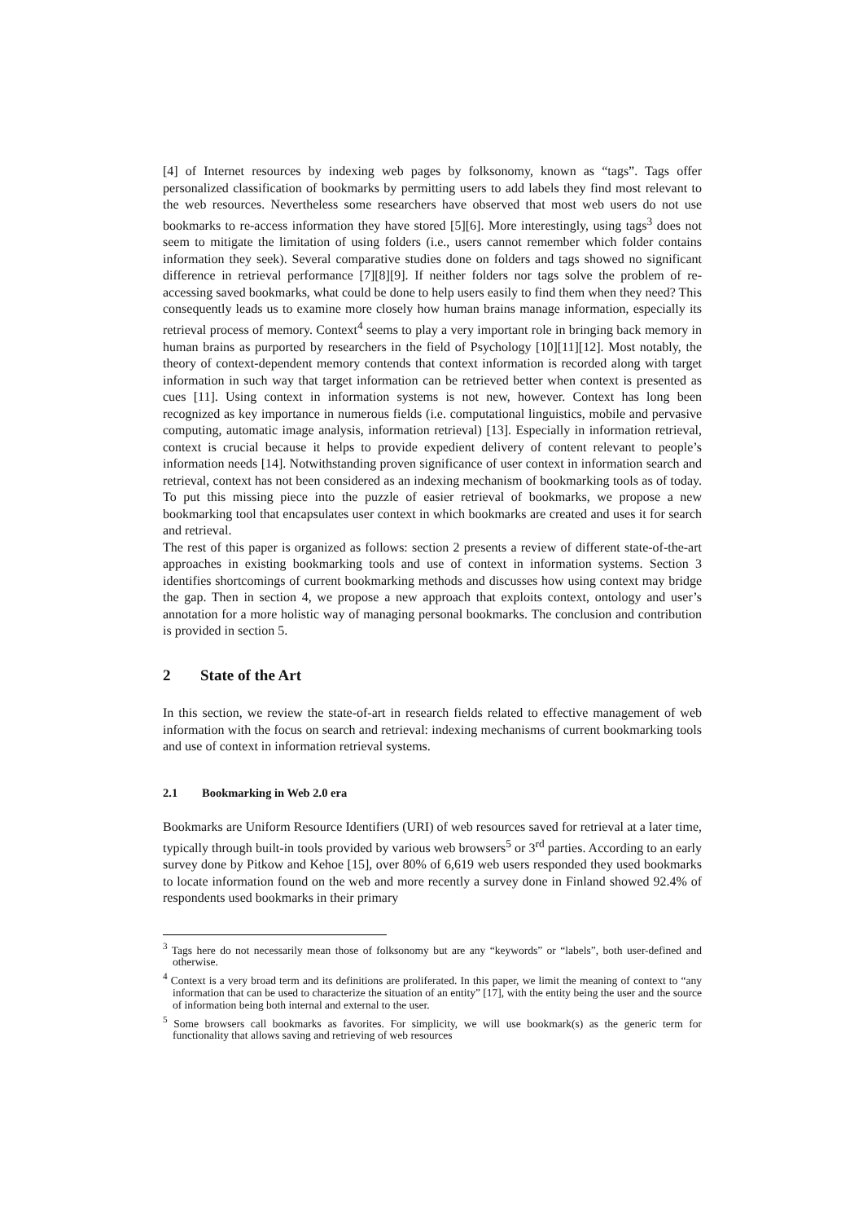[4] of Internet resources by indexing web pages by folksonomy, known as “tags”. Tags offer personalized classification of bookmarks by permitting users to add labels they find most relevant to the web resources. Nevertheless some researchers have observed that most web users do not use bookmarks to re-access information they have stored [5][6]. More interestingly, using tags<sup>3</sup> does not seem to mitigate the limitation of using folders (i.e., users cannot remember which folder contains information they seek). Several comparative studies done on folders and tags showed no significant difference in retrieval performance [7][8][9]. If neither folders nor tags solve the problem of re-accessing saved bookmarks, what could be done to help users easily to find them when they need? This consequently leads us to examine more closely how human brains manage information, especially its retrieval process of memory. Context<sup>4</sup> seems to play a very important role in bringing back memory in human brains as purported by researchers in the field of Psychology [10][11][12]. Most notably, the theory of context-dependent memory contends that context information is recorded along with target information in such way that target information can be retrieved better when context is presented as cues [11]. Using context in information systems is not new, however. Context has long been recognized as key importance in numerous fields (i.e. computational linguistics, mobile and pervasive computing, automatic image analysis, information retrieval) [13]. Especially in information retrieval, context is crucial because it helps to provide expedient delivery of content relevant to people’s information needs [14]. Notwithstanding proven significance of user context in information search and retrieval, context has not been considered as an indexing mechanism of bookmarking tools as of today. To put this missing piece into the puzzle of easier retrieval of bookmarks, we propose a new bookmarking tool that encapsulates user context in which bookmarks are created and uses it for search and retrieval.
The rest of this paper is organized as follows: section 2 presents a review of different state-of-the-art approaches in existing bookmarking tools and use of context in information systems. Section 3 identifies shortcomings of current bookmarking methods and discusses how using context may bridge the gap. Then in section 4, we propose a new approach that exploits context, ontology and user’s annotation for a more holistic way of managing personal bookmarks. The conclusion and contribution is provided in section 5.
2 State of the Art
In this section, we review the state-of-art in research fields related to effective management of web information with the focus on search and retrieval: indexing mechanisms of current bookmarking tools and use of context in information retrieval systems.
2.1 Bookmarking in Web 2.0 era
Bookmarks are Uniform Resource Identifiers (URI) of web resources saved for retrieval at a later time, typically through built-in tools provided by various web browsers<sup>5</sup> or 3<sup>rd</sup> parties. According to an early survey done by Pitkow and Kehoe [15], over 80% of 6,619 web users responded they used bookmarks to locate information found on the web and more recently a survey done in Finland showed 92.4% of respondents used bookmarks in their primary
<sup>3</sup> Tags here do not necessarily mean those of folksonomy but are any “keywords” or “labels”, both user-defined and otherwise.
<sup>4</sup> Context is a very broad term and its definitions are proliferated. In this paper, we limit the meaning of context to “any information that can be used to characterize the situation of an entity” [17], with the entity being the user and the source of information being both internal and external to the user.
<sup>5</sup> Some browsers call bookmarks as favorites. For simplicity, we will use bookmark(s) as the generic term for functionality that allows saving and retrieving of web resources